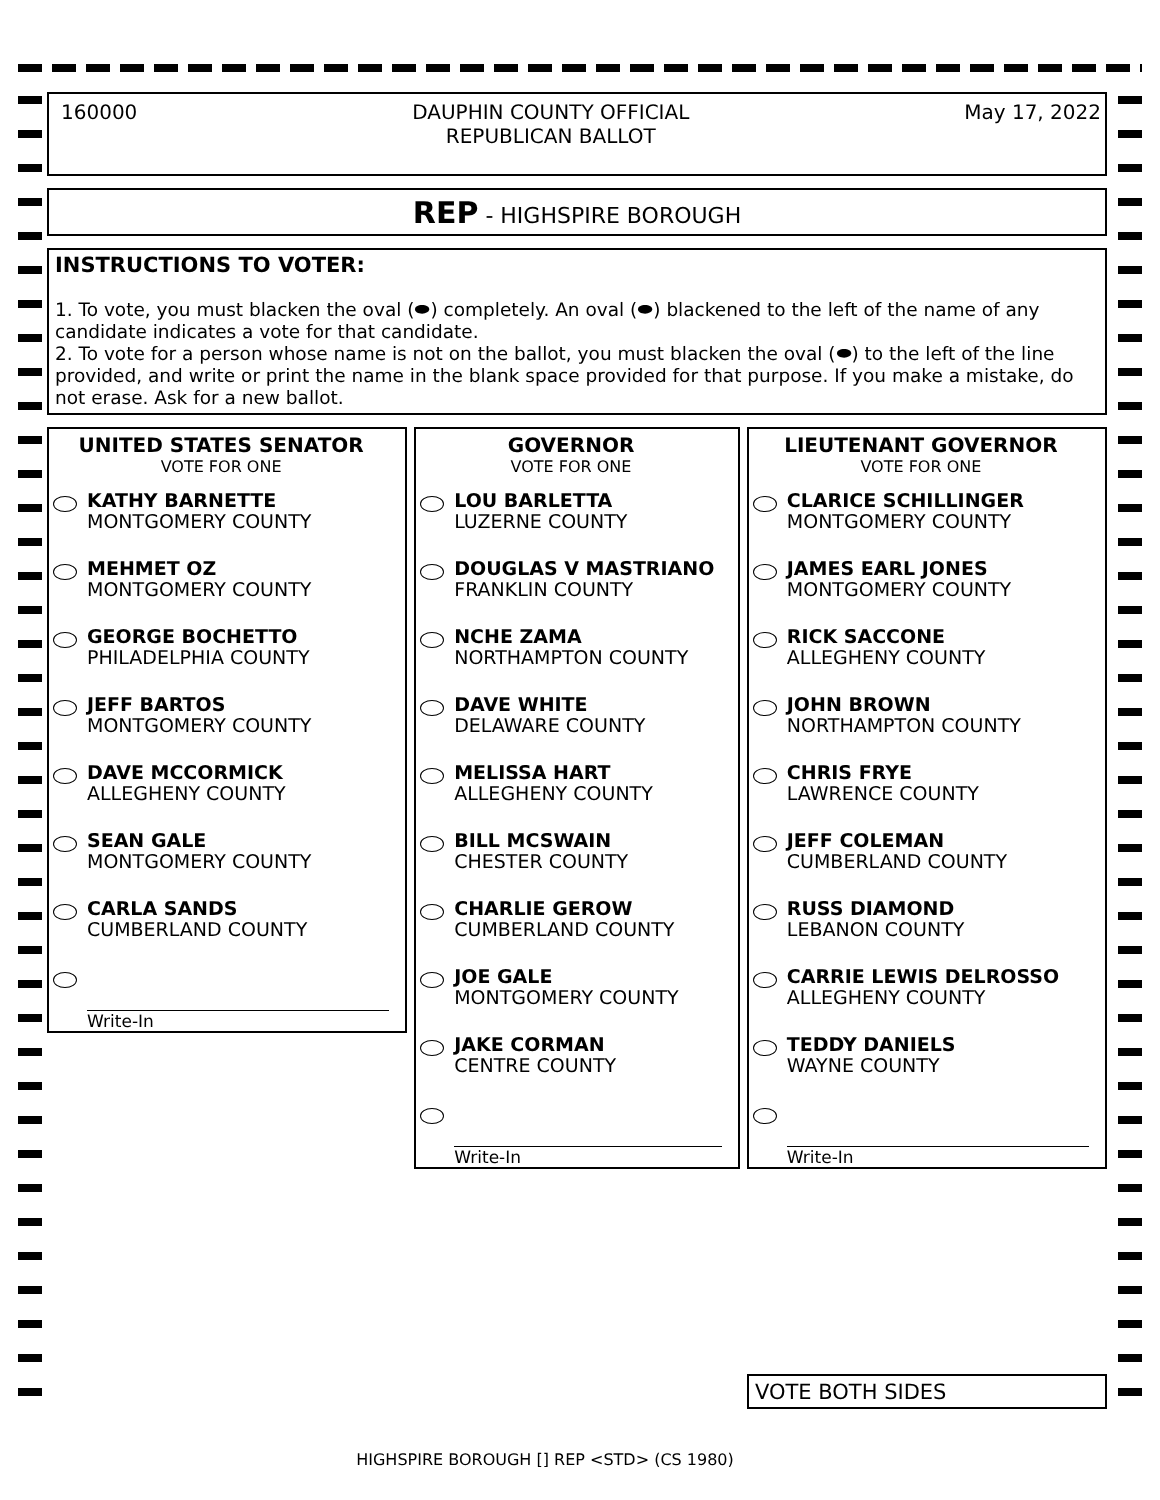160000 DAUPHIN COUNTY OFFICIAL
REPUBLICAN BALLOT May 17, 2022
REP - HIGHSPIRE BOROUGH
INSTRUCTIONS TO VOTER:
1. To vote, you must blacken the oval (⬬) completely. An oval (⬬) blackened to the left of the name of any candidate indicates a vote for that candidate.
2. To vote for a person whose name is not on the ballot, you must blacken the oval (⬬) to the left of the line provided, and write or print the name in the blank space provided for that purpose. If you make a mistake, do not erase. Ask for a new ballot.
UNITED STATES SENATOR
VOTE FOR ONE
KATHY BARNETTE
MONTGOMERY COUNTY
MEHMET OZ
MONTGOMERY COUNTY
GEORGE BOCHETTO
PHILADELPHIA COUNTY
JEFF BARTOS
MONTGOMERY COUNTY
DAVE MCCORMICK
ALLEGHENY COUNTY
SEAN GALE
MONTGOMERY COUNTY
CARLA SANDS
CUMBERLAND COUNTY
Write-In
GOVERNOR
VOTE FOR ONE
LOU BARLETTA
LUZERNE COUNTY
DOUGLAS V MASTRIANO
FRANKLIN COUNTY
NCHE ZAMA
NORTHAMPTON COUNTY
DAVE WHITE
DELAWARE COUNTY
MELISSA HART
ALLEGHENY COUNTY
BILL MCSWAIN
CHESTER COUNTY
CHARLIE GEROW
CUMBERLAND COUNTY
JOE GALE
MONTGOMERY COUNTY
JAKE CORMAN
CENTRE COUNTY
Write-In
LIEUTENANT GOVERNOR
VOTE FOR ONE
CLARICE SCHILLINGER
MONTGOMERY COUNTY
JAMES EARL JONES
MONTGOMERY COUNTY
RICK SACCONE
ALLEGHENY COUNTY
JOHN BROWN
NORTHAMPTON COUNTY
CHRIS FRYE
LAWRENCE COUNTY
JEFF COLEMAN
CUMBERLAND COUNTY
RUSS DIAMOND
LEBANON COUNTY
CARRIE LEWIS DELROSSO
ALLEGHENY COUNTY
TEDDY DANIELS
WAYNE COUNTY
Write-In
VOTE BOTH SIDES
HIGHSPIRE BOROUGH [] REP <STD> (CS 1980)